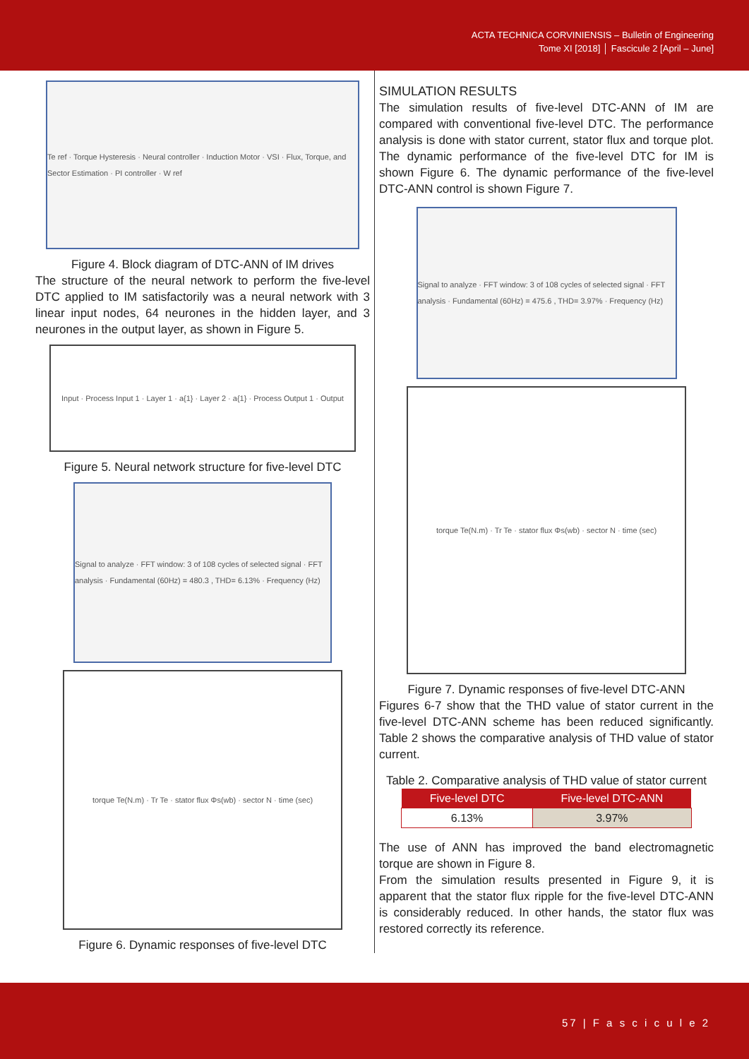ACTA TECHNICA CORVINIENSIS – Bulletin of Engineering
Tome XI [2018] │ Fascicule 2 [April – June]
Te ref · Torque Hysteresis · Neural controller · Induction Motor · VSI · Flux, Torque, and Sector Estimation · PI controller · W ref
Figure 4. Block diagram of DTC-ANN of IM drives
The structure of the neural network to perform the five-level DTC applied to IM satisfactorily was a neural network with 3 linear input nodes, 64 neurones in the hidden layer, and 3 neurones in the output layer, as shown in Figure 5.
Input · Process Input 1 · Layer 1 · a{1} · Layer 2 · a{1} · Process Output 1 · Output
Figure 5. Neural network structure for five-level DTC
Signal to analyze · FFT window: 3 of 108 cycles of selected signal · FFT analysis · Fundamental (60Hz) = 480.3 , THD= 6.13% · Frequency (Hz)
torque Te(N.m) · Tr Te · stator flux Φs(wb) · sector N · time (sec)
Figure 6. Dynamic responses of five-level DTC
SIMULATION RESULTS
The simulation results of five-level DTC-ANN of IM are compared with conventional five-level DTC. The performance analysis is done with stator current, stator flux and torque plot. The dynamic performance of the five-level DTC for IM is shown Figure 6. The dynamic performance of the five-level DTC-ANN control is shown Figure 7.
Signal to analyze · FFT window: 3 of 108 cycles of selected signal · FFT analysis · Fundamental (60Hz) = 475.6 , THD= 3.97% · Frequency (Hz)
torque Te(N.m) · Tr Te · stator flux Φs(wb) · sector N · time (sec)
Figure 7. Dynamic responses of five-level DTC-ANN
Figures 6-7 show that the THD value of stator current in the five-level DTC-ANN scheme has been reduced significantly. Table 2 shows the comparative analysis of THD value of stator current.
Table 2. Comparative analysis of THD value of stator current
| Five-level DTC | Five-level DTC-ANN |
| --- | --- |
| 6.13% | 3.97% |
The use of ANN has improved the band electromagnetic torque are shown in Figure 8.
From the simulation results presented in Figure 9, it is apparent that the stator flux ripple for the five-level DTC-ANN is considerably reduced. In other hands, the stator flux was restored correctly its reference.
57 | F a s c i c u l e 2